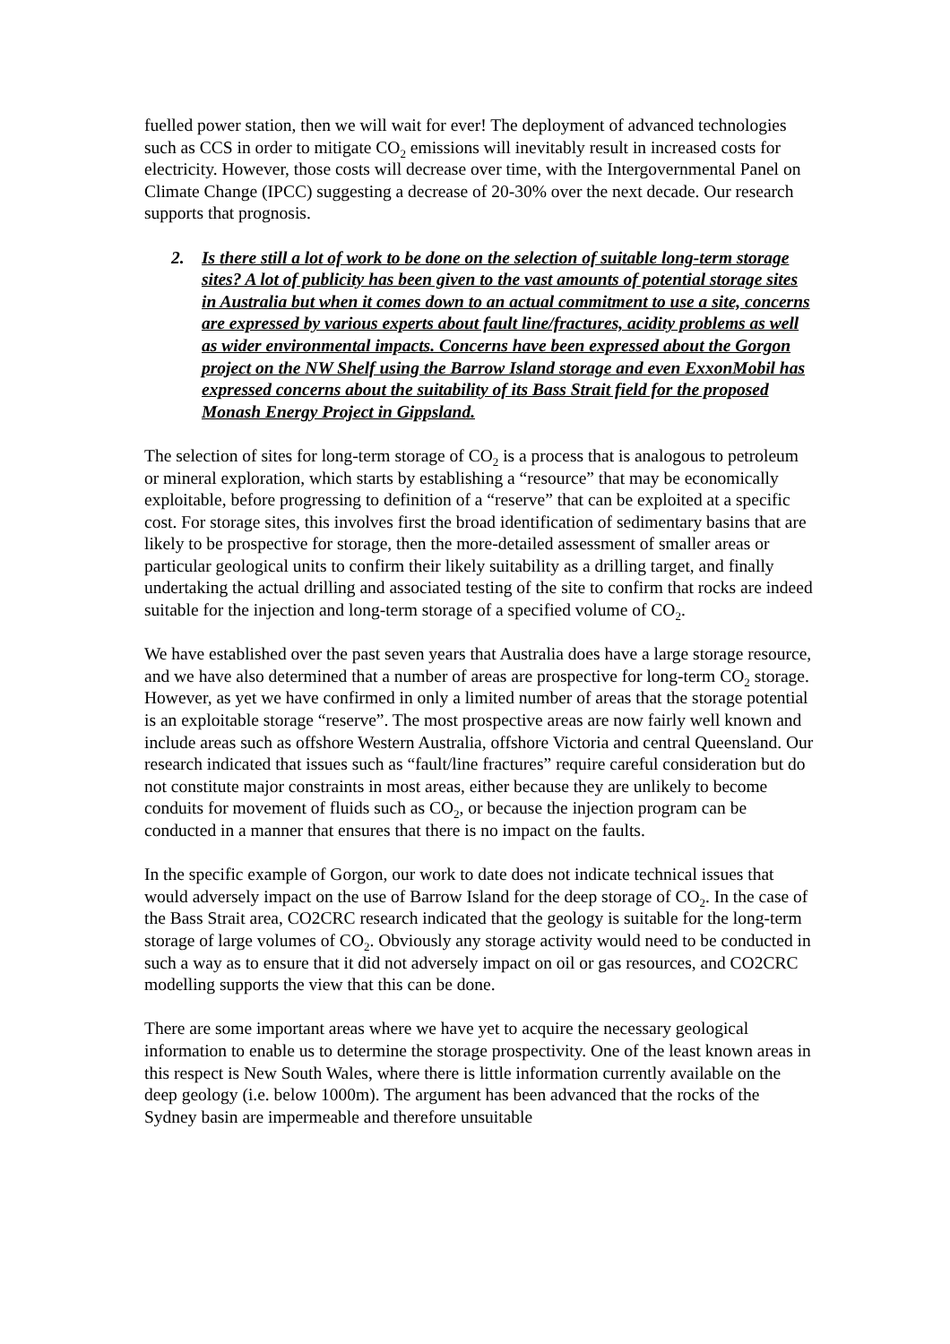fuelled power station, then we will wait for ever! The deployment of advanced technologies such as CCS in order to mitigate CO<sub>2</sub> emissions will inevitably result in increased costs for electricity. However, those costs will decrease over time, with the Intergovernmental Panel on Climate Change (IPCC) suggesting a decrease of 20-30% over the next decade. Our research supports that prognosis.
2. Is there still a lot of work to be done on the selection of suitable long-term storage sites? A lot of publicity has been given to the vast amounts of potential storage sites in Australia but when it comes down to an actual commitment to use a site, concerns are expressed by various experts about fault line/fractures, acidity problems as well as wider environmental impacts. Concerns have been expressed about the Gorgon project on the NW Shelf using the Barrow Island storage and even ExxonMobil has expressed concerns about the suitability of its Bass Strait field for the proposed Monash Energy Project in Gippsland.
The selection of sites for long-term storage of CO<sub>2</sub> is a process that is analogous to petroleum or mineral exploration, which starts by establishing a “resource” that may be economically exploitable, before progressing to definition of a “reserve” that can be exploited at a specific cost. For storage sites, this involves first the broad identification of sedimentary basins that are likely to be prospective for storage, then the more-detailed assessment of smaller areas or particular geological units to confirm their likely suitability as a drilling target, and finally undertaking the actual drilling and associated testing of the site to confirm that rocks are indeed suitable for the injection and long-term storage of a specified volume of CO<sub>2</sub>.
We have established over the past seven years that Australia does have a large storage resource, and we have also determined that a number of areas are prospective for long-term CO<sub>2</sub> storage. However, as yet we have confirmed in only a limited number of areas that the storage potential is an exploitable storage “reserve”. The most prospective areas are now fairly well known and include areas such as offshore Western Australia, offshore Victoria and central Queensland. Our research indicated that issues such as “fault/line fractures” require careful consideration but do not constitute major constraints in most areas, either because they are unlikely to become conduits for movement of fluids such as CO<sub>2</sub>, or because the injection program can be conducted in a manner that ensures that there is no impact on the faults.
In the specific example of Gorgon, our work to date does not indicate technical issues that would adversely impact on the use of Barrow Island for the deep storage of CO<sub>2</sub>. In the case of the Bass Strait area, CO2CRC research indicated that the geology is suitable for the long-term storage of large volumes of CO<sub>2</sub>. Obviously any storage activity would need to be conducted in such a way as to ensure that it did not adversely impact on oil or gas resources, and CO2CRC modelling supports the view that this can be done.
There are some important areas where we have yet to acquire the necessary geological information to enable us to determine the storage prospectivity. One of the least known areas in this respect is New South Wales, where there is little information currently available on the deep geology (i.e. below 1000m). The argument has been advanced that the rocks of the Sydney basin are impermeable and therefore unsuitable